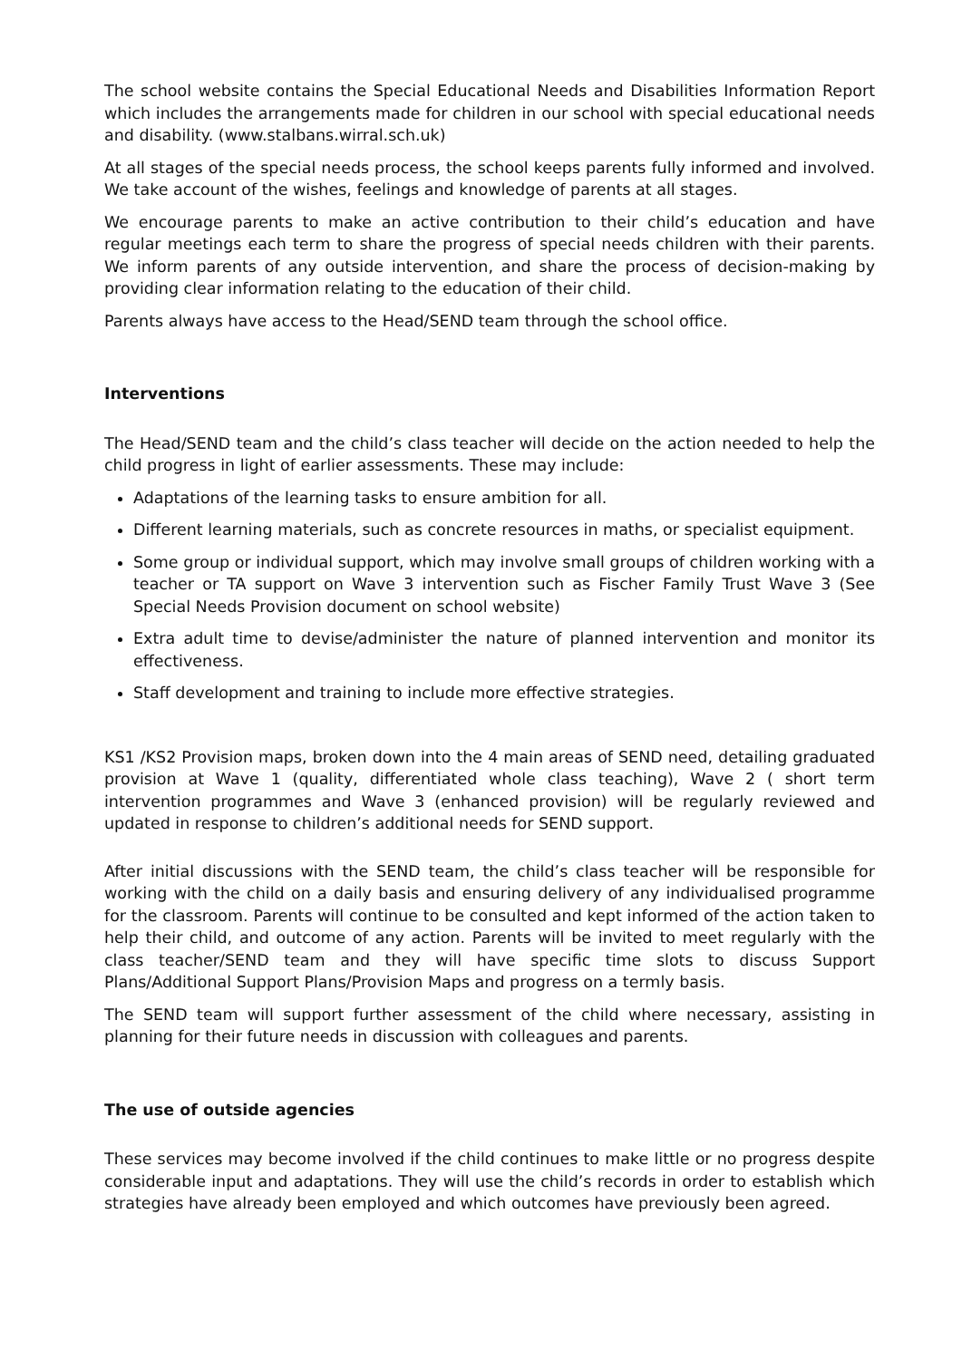The school website contains the Special Educational Needs and Disabilities Information Report which includes the arrangements made for children in our school with special educational needs and disability. (www.stalbans.wirral.sch.uk)
At all stages of the special needs process, the school keeps parents fully informed and involved. We take account of the wishes, feelings and knowledge of parents at all stages.
We encourage parents to make an active contribution to their child’s education and have regular meetings each term to share the progress of special needs children with their parents. We inform parents of any outside intervention, and share the process of decision-making by providing clear information relating to the education of their child.
Parents always have access to the Head/SEND team through the school office.
Interventions
The Head/SEND team and the child’s class teacher will decide on the action needed to help the child progress in light of earlier assessments. These may include:
Adaptations of the learning tasks to ensure ambition for all.
Different learning materials, such as concrete resources in maths, or specialist equipment.
Some group or individual support, which may involve small groups of children working with a teacher or TA support on Wave 3 intervention such as Fischer Family Trust Wave 3 (See Special Needs Provision document on school website)
Extra adult time to devise/administer the nature of planned intervention and monitor its effectiveness.
Staff development and training to include more effective strategies.
KS1 /KS2 Provision maps, broken down into the 4 main areas of SEND need, detailing graduated provision at Wave 1 (quality, differentiated whole class teaching), Wave 2 ( short term intervention programmes and Wave 3 (enhanced provision) will be regularly reviewed and updated in response to children’s additional needs for SEND support.
After initial discussions with the SEND team, the child’s class teacher will be responsible for working with the child on a daily basis and ensuring delivery of any individualised programme for the classroom. Parents will continue to be consulted and kept informed of the action taken to help their child, and outcome of any action. Parents will be invited to meet regularly with the class teacher/SEND team and they will have specific time slots to discuss Support Plans/Additional Support Plans/Provision Maps and progress on a termly basis.
The SEND team will support further assessment of the child where necessary, assisting in planning for their future needs in discussion with colleagues and parents.
The use of outside agencies
These services may become involved if the child continues to make little or no progress despite considerable input and adaptations. They will use the child’s records in order to establish which strategies have already been employed and which outcomes have previously been agreed.